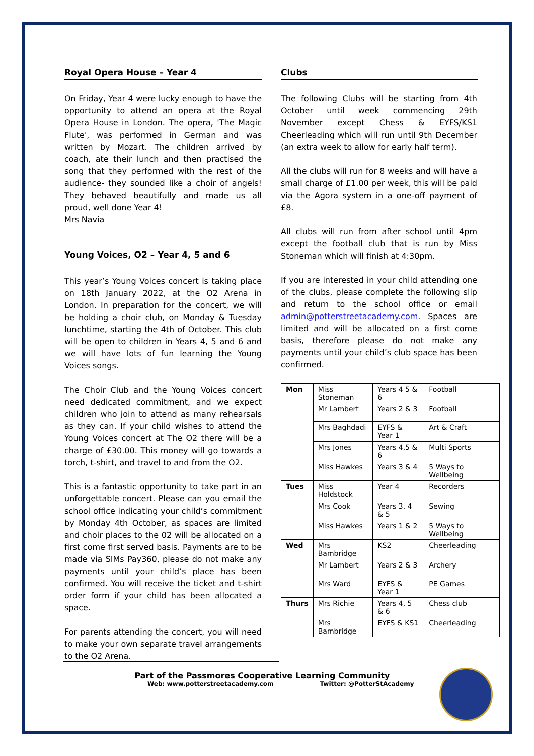Royal Opera House – Year 4
On Friday, Year 4 were lucky enough to have the opportunity to attend an opera at the Royal Opera House in London. The opera, 'The Magic Flute', was performed in German and was written by Mozart. The children arrived by coach, ate their lunch and then practised the song that they performed with the rest of the audience- they sounded like a choir of angels! They behaved beautifully and made us all proud, well done Year 4!
Mrs Navia
Young Voices, O2 – Year 4, 5 and 6
This year’s Young Voices concert is taking place on 18th January 2022, at the O2 Arena in London. In preparation for the concert, we will be holding a choir club, on Monday & Tuesday lunchtime, starting the 4th of October. This club will be open to children in Years 4, 5 and 6 and we will have lots of fun learning the Young Voices songs.
The Choir Club and the Young Voices concert need dedicated commitment, and we expect children who join to attend as many rehearsals as they can. If your child wishes to attend the Young Voices concert at The O2 there will be a charge of £30.00. This money will go towards a torch, t-shirt, and travel to and from the O2.
This is a fantastic opportunity to take part in an unforgettable concert. Please can you email the school office indicating your child’s commitment by Monday 4th October, as spaces are limited and choir places to the 02 will be allocated on a first come first served basis. Payments are to be made via SIMs Pay360, please do not make any payments until your child’s place has been confirmed. You will receive the ticket and t-shirt order form if your child has been allocated a space.
For parents attending the concert, you will need to make your own separate travel arrangements to the O2 Arena.
Clubs
The following Clubs will be starting from 4th October until week commencing 29th November except Chess & EYFS/KS1 Cheerleading which will run until 9th December (an extra week to allow for early half term).
All the clubs will run for 8 weeks and will have a small charge of £1.00 per week, this will be paid via the Agora system in a one-off payment of £8.
All clubs will run from after school until 4pm except the football club that is run by Miss Stoneman which will finish at 4:30pm.
If you are interested in your child attending one of the clubs, please complete the following slip and return to the school office or email admin@potterstreetacademy.com. Spaces are limited and will be allocated on a first come basis, therefore please do not make any payments until your child’s club space has been confirmed.
| Mon | Miss Stoneman | Years 4 5 & 6 | Football |
| | Mr Lambert | Years 2 & 3 | Football |
| | Mrs Baghdadi | EYFS & Year 1 | Art & Craft |
| | Mrs Jones | Years 4,5 & 6 | Multi Sports |
| | Miss Hawkes | Years 3 & 4 | 5 Ways to Wellbeing |
| Tues | Miss Holdstock | Year 4 | Recorders |
| | Mrs Cook | Years 3, 4 & 5 | Sewing |
| | Miss Hawkes | Years 1 & 2 | 5 Ways to Wellbeing |
| Wed | Mrs Bambridge | KS2 | Cheerleading |
| | Mr Lambert | Years 2 & 3 | Archery |
| | Mrs Ward | EYFS & Year 1 | PE Games |
| Thurs | Mrs Richie | Years 4, 5 & 6 | Chess club |
| | Mrs Bambridge | EYFS & KS1 | Cheerleading |
Part of the Passmores Cooperative Learning Community
Web: www.potterstreetacademy.com Twitter: @PotterStAcademy